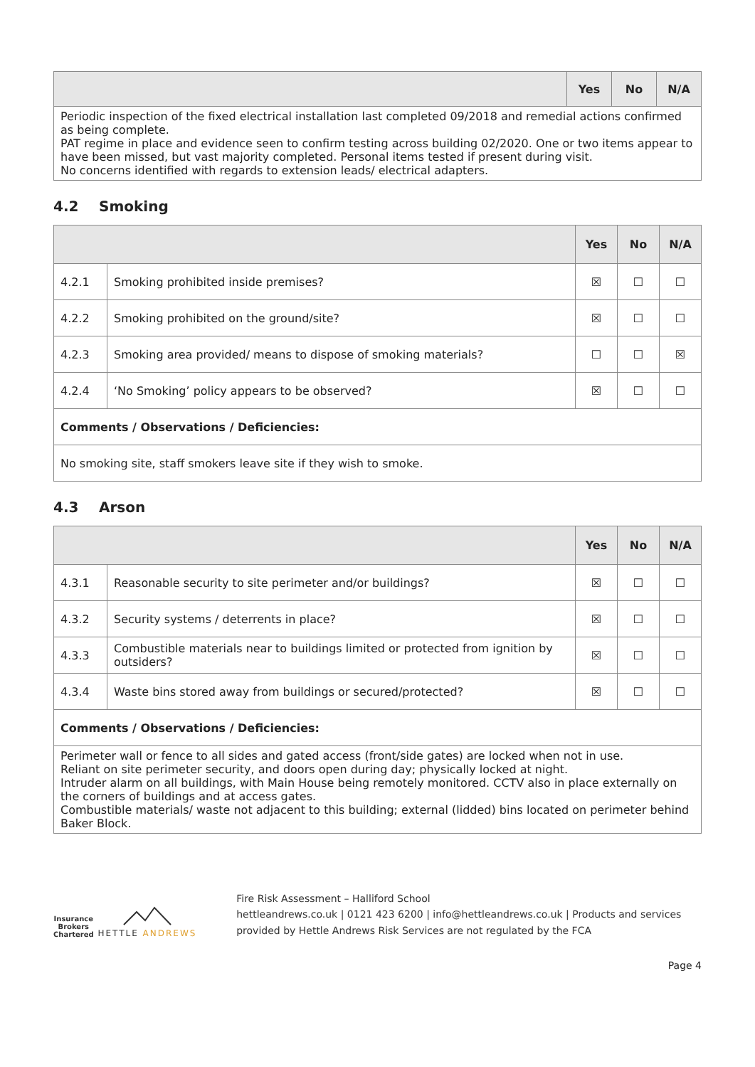| | Yes | No | N/A |
| --- | --- | --- | --- |
| Periodic inspection of the fixed electrical installation last completed 09/2018 and remedial actions confirmed as being complete. PAT regime in place and evidence seen to confirm testing across building 02/2020. One or two items appear to have been missed, but vast majority completed. Personal items tested if present during visit. No concerns identified with regards to extension leads/ electrical adapters. | | | |
4.2 Smoking
| | | Yes | No | N/A |
| --- | --- | --- | --- | --- |
| 4.2.1 | Smoking prohibited inside premises? | ☒ | ☐ | ☐ |
| 4.2.2 | Smoking prohibited on the ground/site? | ☒ | ☐ | ☐ |
| 4.2.3 | Smoking area provided/ means to dispose of smoking materials? | ☐ | ☐ | ☒ |
| 4.2.4 | ‘No Smoking’ policy appears to be observed? | ☒ | ☐ | ☐ |
| Comments / Observations / Deficiencies: | | | | |
| No smoking site, staff smokers leave site if they wish to smoke. | | | | |
4.3 Arson
| | | Yes | No | N/A |
| --- | --- | --- | --- | --- |
| 4.3.1 | Reasonable security to site perimeter and/or buildings? | ☒ | ☐ | ☐ |
| 4.3.2 | Security systems / deterrents in place? | ☒ | ☐ | ☐ |
| 4.3.3 | Combustible materials near to buildings limited or protected from ignition by outsiders? | ☒ | ☐ | ☐ |
| 4.3.4 | Waste bins stored away from buildings or secured/protected? | ☒ | ☐ | ☐ |
| Comments / Observations / Deficiencies: | | | | |
| Perimeter wall or fence to all sides and gated access (front/side gates) are locked when not in use. Reliant on site perimeter security, and doors open during day; physically locked at night. Intruder alarm on all buildings, with Main House being remotely monitored. CCTV also in place externally on the corners of buildings and at access gates. Combustible materials/ waste not adjacent to this building; external (lidded) bins located on perimeter behind Baker Block. | | | | |
Insurance Brokers
Chartered
HETTLE ANDREWS
Fire Risk Assessment – Halliford School
hettleandrews.co.uk | 0121 423 6200 | info@hettleandrews.co.uk | Products and services provided by Hettle Andrews Risk Services are not regulated by the FCA
Page 4